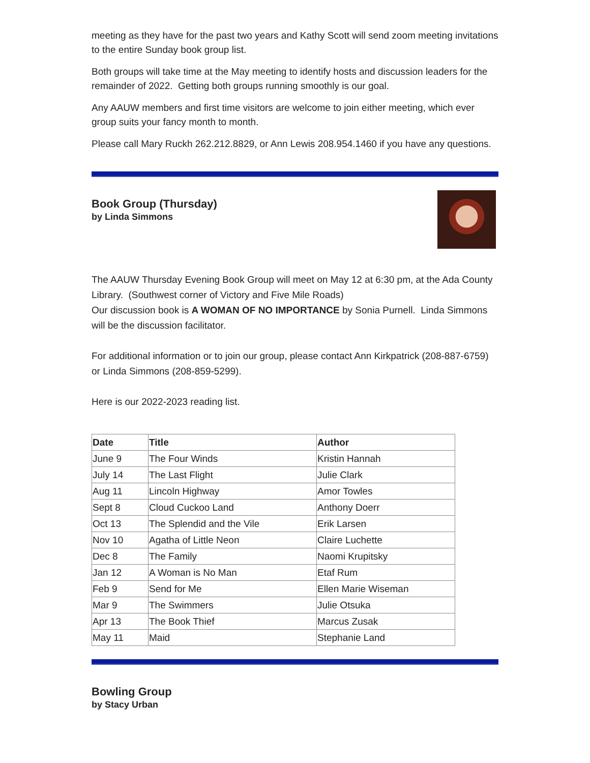meeting as they have for the past two years and Kathy Scott will send zoom meeting invitations to the entire Sunday book group list.
Both groups will take time at the May meeting to identify hosts and discussion leaders for the remainder of 2022. Getting both groups running smoothly is our goal.
Any AAUW members and first time visitors are welcome to join either meeting, which ever group suits your fancy month to month.
Please call Mary Ruckh 262.212.8829, or Ann Lewis 208.954.1460 if you have any questions.
Book Group (Thursday)
by Linda Simmons
The AAUW Thursday Evening Book Group will meet on May 12 at 6:30 pm, at the Ada County Library. (Southwest corner of Victory and Five Mile Roads)
Our discussion book is A WOMAN OF NO IMPORTANCE by Sonia Purnell. Linda Simmons will be the discussion facilitator.
For additional information or to join our group, please contact Ann Kirkpatrick (208-887-6759) or Linda Simmons (208-859-5299).
Here is our 2022-2023 reading list.
| Date | Title | Author |
| --- | --- | --- |
| June 9 | The Four Winds | Kristin Hannah |
| July 14 | The Last Flight | Julie Clark |
| Aug 11 | Lincoln Highway | Amor Towles |
| Sept 8 | Cloud Cuckoo Land | Anthony Doerr |
| Oct 13 | The Splendid and the Vile | Erik Larsen |
| Nov 10 | Agatha of Little Neon | Claire Luchette |
| Dec 8 | The Family | Naomi Krupitsky |
| Jan 12 | A Woman is No Man | Etaf Rum |
| Feb 9 | Send for Me | Ellen Marie Wiseman |
| Mar 9 | The Swimmers | Julie Otsuka |
| Apr 13 | The Book Thief | Marcus Zusak |
| May 11 | Maid | Stephanie Land |
Bowling Group
by Stacy Urban